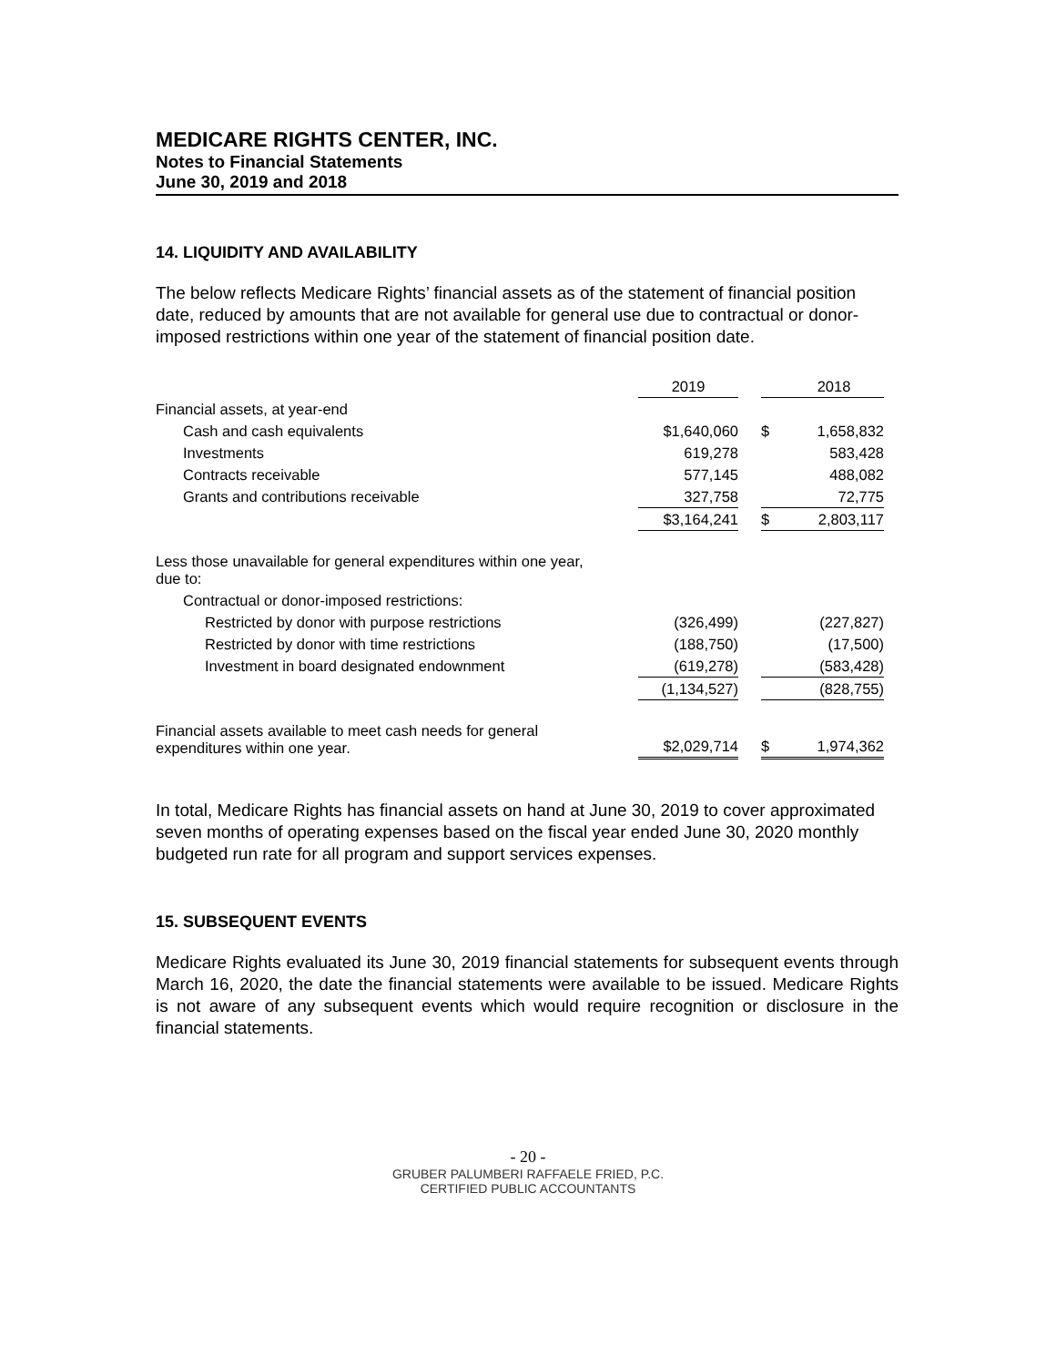MEDICARE RIGHTS CENTER, INC.
Notes to Financial Statements
June 30, 2019 and 2018
14. LIQUIDITY AND AVAILABILITY
The below reflects Medicare Rights’ financial assets as of the statement of financial position date, reduced by amounts that are not available for general use due to contractual or donor-imposed restrictions within one year of the statement of financial position date.
| | 2019 | | | 2018 |
| Financial assets, at year-end | | | | |
| Cash and cash equivalents | $1,640,060 | | $ | 1,658,832 |
| Investments | 619,278 | | | 583,428 |
| Contracts receivable | 577,145 | | | 488,082 |
| Grants and contributions receivable | 327,758 | | | 72,775 |
| | $3,164,241 | | $ | 2,803,117 |
| Less those unavailable for general expenditures within one year, due to: | | | | |
| Contractual or donor-imposed restrictions: | | | | |
| Restricted by donor with purpose restrictions | (326,499) | | | (227,827) |
| Restricted by donor with time restrictions | (188,750) | | | (17,500) |
| Investment in board designated endownment | (619,278) | | | (583,428) |
| | (1,134,527) | | | (828,755) |
| Financial assets available to meet cash needs for general expenditures within one year. | $2,029,714 | | $ | 1,974,362 |
In total, Medicare Rights has financial assets on hand at June 30, 2019 to cover approximated seven months of operating expenses based on the fiscal year ended June 30, 2020 monthly budgeted run rate for all program and support services expenses.
15. SUBSEQUENT EVENTS
Medicare Rights evaluated its June 30, 2019 financial statements for subsequent events through March 16, 2020, the date the financial statements were available to be issued. Medicare Rights is not aware of any subsequent events which would require recognition or disclosure in the financial statements.
- 20 -
GRUBER PALUMBERI RAFFAELE FRIED, P.C.
CERTIFIED PUBLIC ACCOUNTANTS